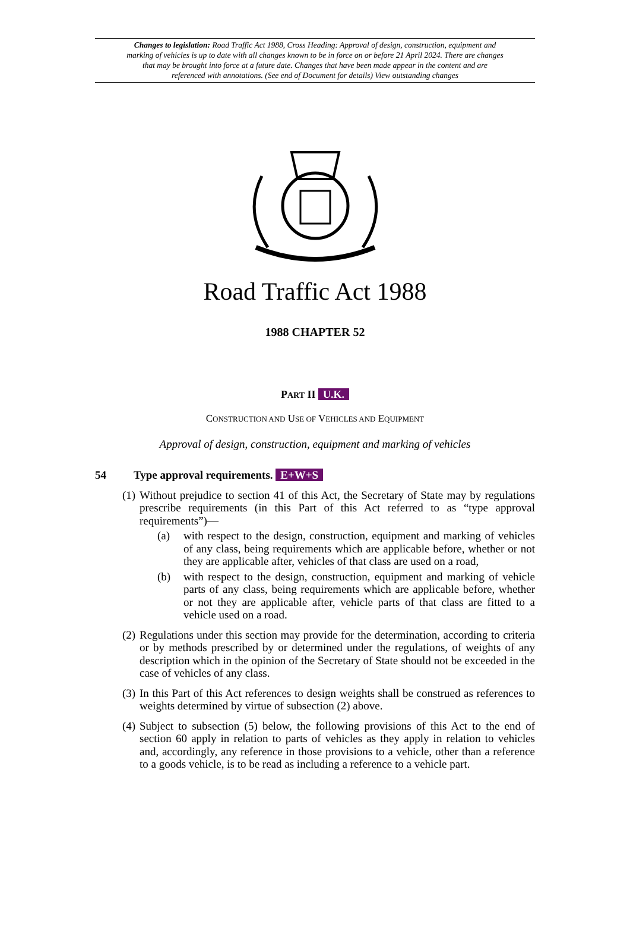Changes to legislation: Road Traffic Act 1988, Cross Heading: Approval of design, construction, equipment and marking of vehicles is up to date with all changes known to be in force on or before 21 April 2024. There are changes that may be brought into force at a future date. Changes that have been made appear in the content and are referenced with annotations. (See end of Document for details) View outstanding changes
Road Traffic Act 1988
1988 CHAPTER 52
PART II U.K.
CONSTRUCTION AND USE OF VEHICLES AND EQUIPMENT
Approval of design, construction, equipment and marking of vehicles
54 Type approval requirements. E+W+S
(1)
Without prejudice to section 41 of this Act, the Secretary of State may by regulations prescribe requirements (in this Part of this Act referred to as “type approval requirements”)—
(a) with respect to the design, construction, equipment and marking of vehicles of any class, being requirements which are applicable before, whether or not they are applicable after, vehicles of that class are used on a road,
(b) with respect to the design, construction, equipment and marking of vehicle parts of any class, being requirements which are applicable before, whether or not they are applicable after, vehicle parts of that class are fitted to a vehicle used on a road.
(2)
Regulations under this section may provide for the determination, according to criteria or by methods prescribed by or determined under the regulations, of weights of any description which in the opinion of the Secretary of State should not be exceeded in the case of vehicles of any class.
(3)
In this Part of this Act references to design weights shall be construed as references to weights determined by virtue of subsection (2) above.
(4)
Subject to subsection (5) below, the following provisions of this Act to the end of section 60 apply in relation to parts of vehicles as they apply in relation to vehicles and, accordingly, any reference in those provisions to a vehicle, other than a reference to a goods vehicle, is to be read as including a reference to a vehicle part.